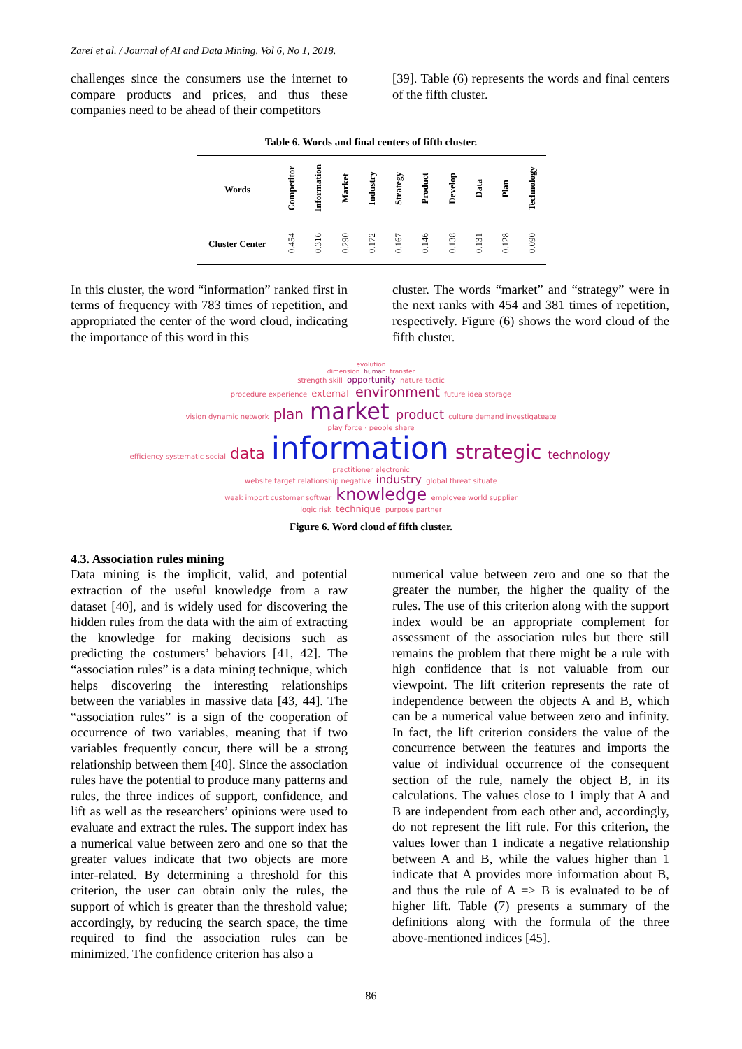Zarei et al. / Journal of AI and Data Mining, Vol 6, No 1, 2018.
challenges since the consumers use the internet to compare products and prices, and thus these companies need to be ahead of their competitors
[39]. Table (6) represents the words and final centers of the fifth cluster.
Table 6. Words and final centers of fifth cluster.
| Words | Competitor | Information | Market | Industry | Strategy | Product | Develop | Data | Plan | Technology |
| --- | --- | --- | --- | --- | --- | --- | --- | --- | --- | --- |
| Cluster Center | 0.454 | 0.316 | 0.290 | 0.172 | 0.167 | 0.146 | 0.138 | 0.131 | 0.128 | 0.090 |
In this cluster, the word “information” ranked first in terms of frequency with 783 times of repetition, and appropriated the center of the word cloud, indicating the importance of this word in this
cluster. The words “market” and “strategy” were in the next ranks with 454 and 381 times of repetition, respectively. Figure (6) shows the word cloud of the fifth cluster.
evolution
dimension human transfer
strength skill opportunity nature tactic
procedure experience external environment future idea storage
vision dynamic network plan market product culture demand investigateate
play force · people share
efficiency systematic social data information strategic technology practitioner electronic
website target relationship negative industry global threat situate
weak import customer softwar knowledge employee world supplier
logic risk technique purpose partner
Figure 6. Word cloud of fifth cluster.
4.3. Association rules mining
Data mining is the implicit, valid, and potential extraction of the useful knowledge from a raw dataset [40], and is widely used for discovering the hidden rules from the data with the aim of extracting the knowledge for making decisions such as predicting the costumers’ behaviors [41, 42]. The “association rules” is a data mining technique, which helps discovering the interesting relationships between the variables in massive data [43, 44]. The “association rules” is a sign of the cooperation of occurrence of two variables, meaning that if two variables frequently concur, there will be a strong relationship between them [40]. Since the association rules have the potential to produce many patterns and rules, the three indices of support, confidence, and lift as well as the researchers’ opinions were used to evaluate and extract the rules. The support index has a numerical value between zero and one so that the greater values indicate that two objects are more inter-related. By determining a threshold for this criterion, the user can obtain only the rules, the support of which is greater than the threshold value; accordingly, by reducing the search space, the time required to find the association rules can be minimized. The confidence criterion has also a
numerical value between zero and one so that the greater the number, the higher the quality of the rules. The use of this criterion along with the support index would be an appropriate complement for assessment of the association rules but there still remains the problem that there might be a rule with high confidence that is not valuable from our viewpoint. The lift criterion represents the rate of independence between the objects A and B, which can be a numerical value between zero and infinity. In fact, the lift criterion considers the value of the concurrence between the features and imports the value of individual occurrence of the consequent section of the rule, namely the object B, in its calculations. The values close to 1 imply that A and B are independent from each other and, accordingly, do not represent the lift rule. For this criterion, the values lower than 1 indicate a negative relationship between A and B, while the values higher than 1 indicate that A provides more information about B, and thus the rule of A => B is evaluated to be of higher lift. Table (7) presents a summary of the definitions along with the formula of the three above-mentioned indices [45].
86